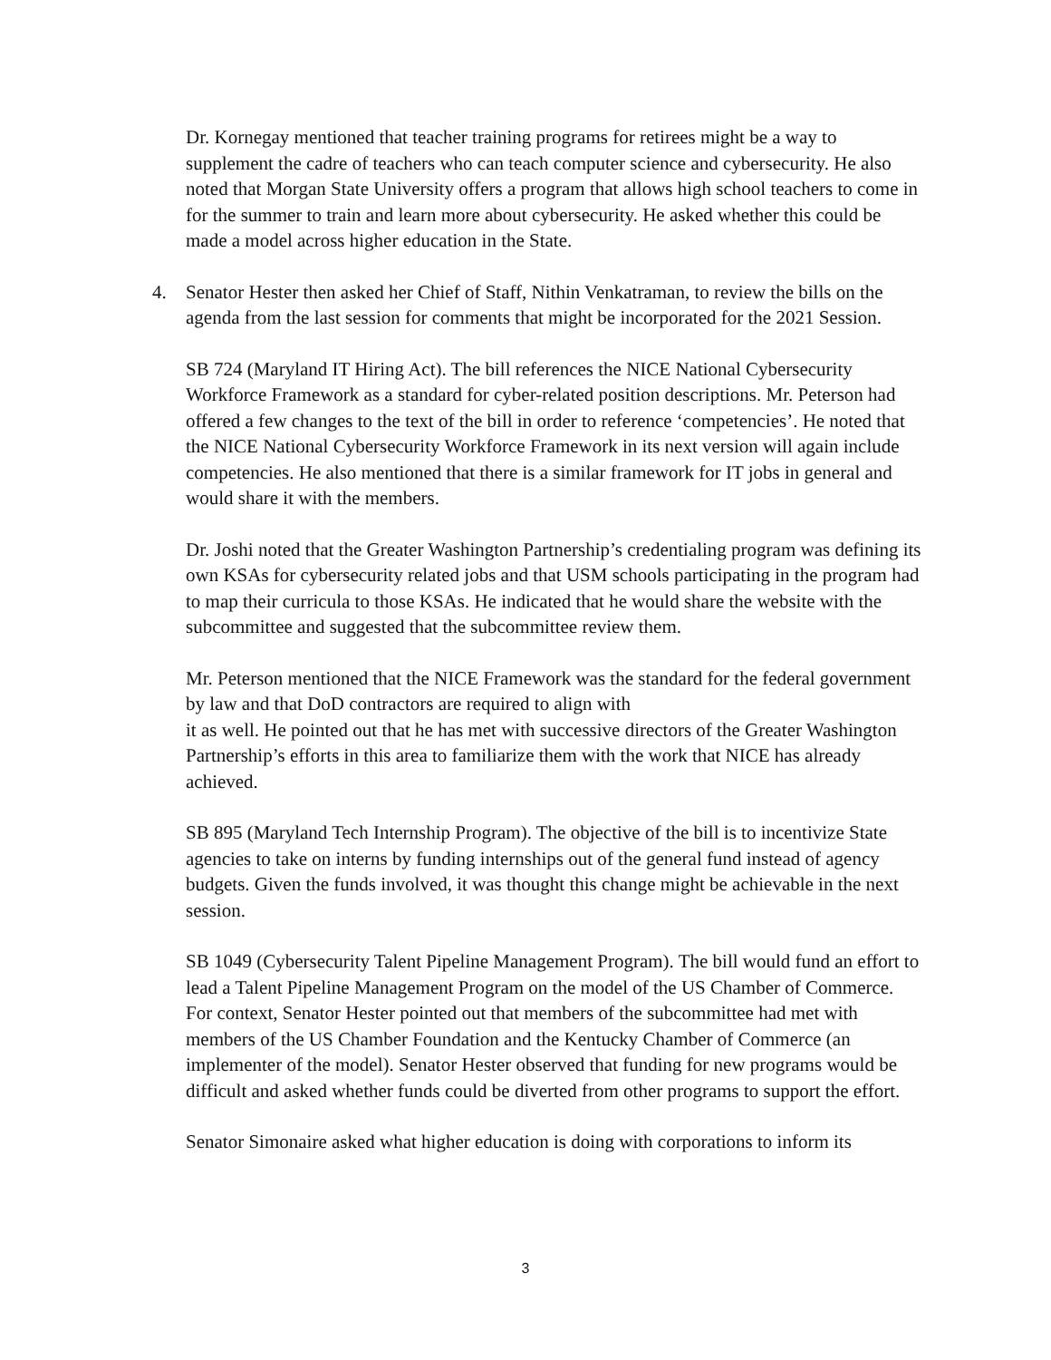Dr. Kornegay mentioned that teacher training programs for retirees might be a way to supplement the cadre of teachers who can teach computer science and cybersecurity. He also noted that Morgan State University offers a program that allows high school teachers to come in for the summer to train and learn more about cybersecurity. He asked whether this could be made a model across higher education in the State.
4. Senator Hester then asked her Chief of Staff, Nithin Venkatraman, to review the bills on the agenda from the last session for comments that might be incorporated for the 2021 Session.
SB 724 (Maryland IT Hiring Act). The bill references the NICE National Cybersecurity Workforce Framework as a standard for cyber-related position descriptions. Mr. Peterson had offered a few changes to the text of the bill in order to reference ‘competencies’. He noted that the NICE National Cybersecurity Workforce Framework in its next version will again include competencies. He also mentioned that there is a similar framework for IT jobs in general and would share it with the members.
Dr. Joshi noted that the Greater Washington Partnership’s credentialing program was defining its own KSAs for cybersecurity related jobs and that USM schools participating in the program had to map their curricula to those KSAs. He indicated that he would share the website with the subcommittee and suggested that the subcommittee review them.
Mr. Peterson mentioned that the NICE Framework was the standard for the federal government by law and that DoD contractors are required to align with
it as well. He pointed out that he has met with successive directors of the Greater Washington Partnership’s efforts in this area to familiarize them with the work that NICE has already achieved.
SB 895 (Maryland Tech Internship Program). The objective of the bill is to incentivize State agencies to take on interns by funding internships out of the general fund instead of agency budgets. Given the funds involved, it was thought this change might be achievable in the next session.
SB 1049 (Cybersecurity Talent Pipeline Management Program). The bill would fund an effort to lead a Talent Pipeline Management Program on the model of the US Chamber of Commerce. For context, Senator Hester pointed out that members of the subcommittee had met with members of the US Chamber Foundation and the Kentucky Chamber of Commerce (an implementer of the model). Senator Hester observed that funding for new programs would be difficult and asked whether funds could be diverted from other programs to support the effort.
Senator Simonaire asked what higher education is doing with corporations to inform its
3